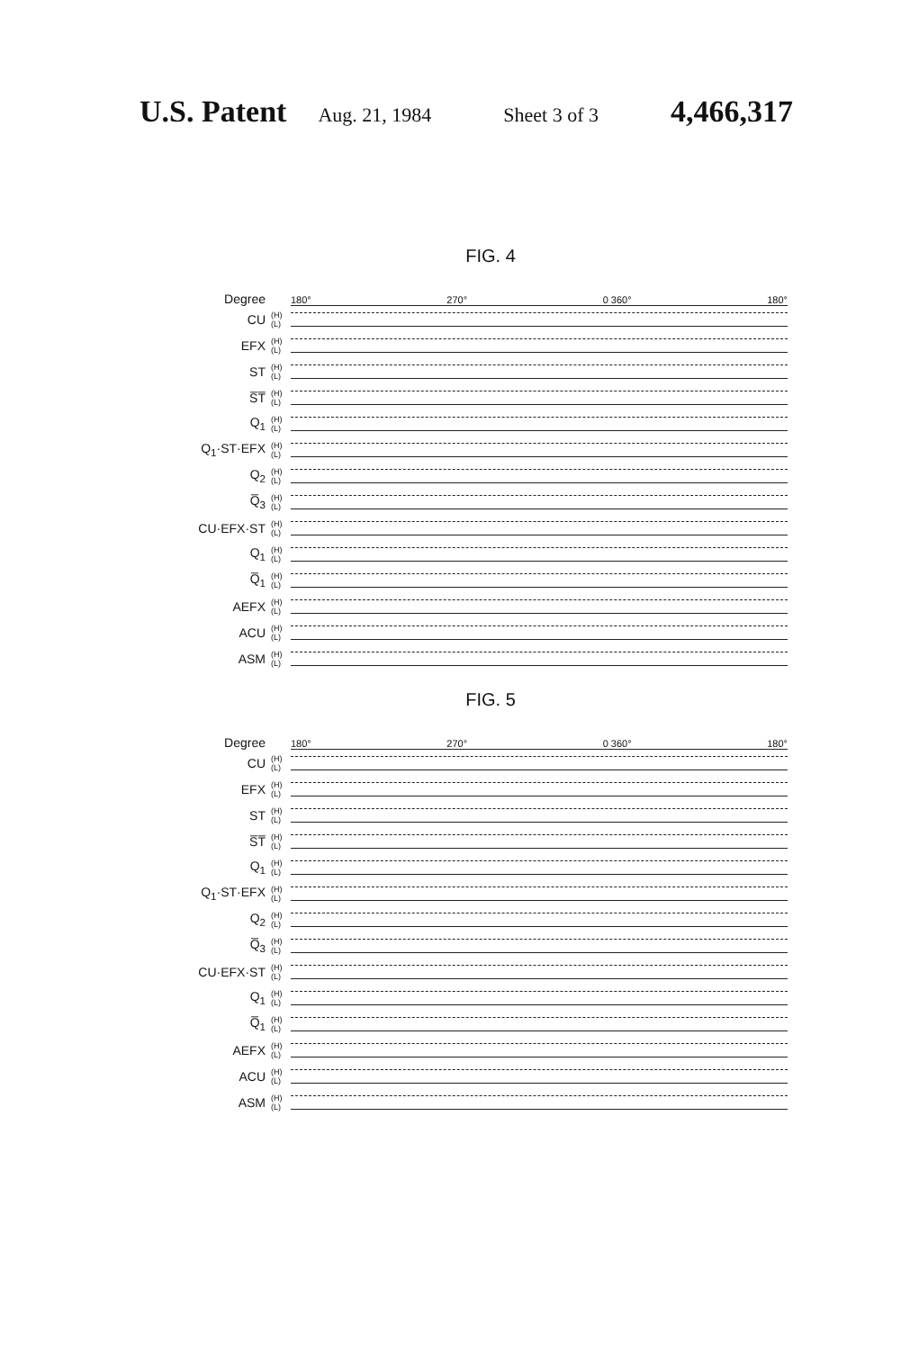U.S. Patent Aug. 21, 1984 Sheet 3 of 3 4,466,317
FIG. 4
Degree
180° 270° 0 360° 180°
CU (H)
(L)
EFX (H)
(L)
ST (H)
(L)
S̅T̅ (H)
(L)
Q<sub>1</sub> (H)
(L)
Q<sub>1</sub>·ST·EFX (H)
(L)
Q<sub>2</sub> (H)
(L)
Q̅<sub>3</sub> (H)
(L)
CU·EFX·ST (H)
(L)
Q<sub>1</sub> (H)
(L)
Q̅<sub>1</sub> (H)
(L)
AEFX (H)
(L)
ACU (H)
(L)
ASM (H)
(L)
FIG. 5
Degree
180° 270° 0 360° 180°
CU (H)
(L)
EFX (H)
(L)
ST (H)
(L)
S̅T̅ (H)
(L)
Q<sub>1</sub> (H)
(L)
Q<sub>1</sub>·ST·EFX (H)
(L)
Q<sub>2</sub> (H)
(L)
Q̅<sub>3</sub> (H)
(L)
CU·EFX·ST (H)
(L)
Q<sub>1</sub> (H)
(L)
Q̅<sub>1</sub> (H)
(L)
AEFX (H)
(L)
ACU (H)
(L)
ASM (H)
(L)